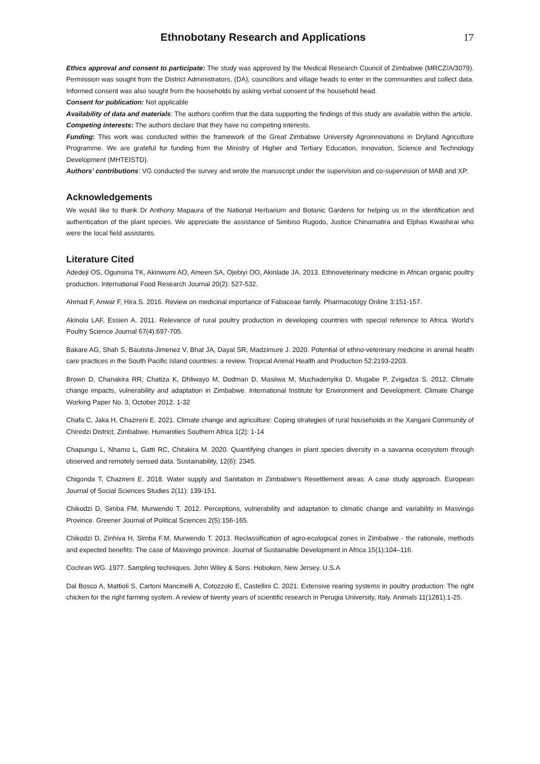Ethnobotany Research and Applications
17
Ethics approval and consent to participate: The study was approved by the Medical Research Council of Zimbabwe (MRCZ/A/3079). Permission was sought from the District Administrators, (DA), councillors and village heads to enter in the communities and collect data. Informed consent was also sought from the households by asking verbal consent of the household head.
Consent for publication: Not applicable
Availability of data and materials: The authors confirm that the data supporting the findings of this study are available within the article.
Competing interests: The authors declare that they have no competing interests.
Funding: This work was conducted within the framework of the Great Zimbabwe University Agroinnovations in Dryland Agriculture Programme. We are grateful for funding from the Ministry of Higher and Tertiary Education, Innovation, Science and Technology Development (MHTEISTD).
Authors’ contributions: VG conducted the survey and wrote the manuscript under the supervision and co-supervision of MAB and XP.
Acknowledgements
We would like to thank Dr Anthony Mapaura of the National Herbarium and Botanic Gardens for helping us in the identification and authentication of the plant species. We appreciate the assistance of Simbiso Rugodo, Justice Chinamatira and Elphas Kwashirai who were the local field assistants.
Literature Cited
Adedeji OS, Ogunsina TK, Akinwumi AO, Ameen SA, Ojebiyi OO, Akinlade JA. 2013. Ethnoveterinary medicine in African organic poultry production. International Food Research Journal 20(2): 527-532.
Ahmad F, Anwar F, Hira S. 2016. Review on medicinal importance of Fabaceae family. Pharmacology Online 3:151-157.
Akinola LAF, Essien A. 2011. Relevance of rural poultry production in developing countries with special reference to Africa. World's Poultry Science Journal 67(4):697-705.
Bakare AG, Shah S, Bautista-Jimenez V, Bhat JA, Dayal SR, Madzimure J. 2020. Potential of ethno-veterinary medicine in animal health care practices in the South Pacific Island countries: a review. Tropical Animal Health and Production 52:2193-2203.
Brown D, Chanakira RR, Chatiza K, Dhliwayo M, Dodman D, Masiiwa M, Muchadenyika D, Mugabe P, Zvigadza S. 2012. Climate change impacts, vulnerability and adaptation in Zimbabwe. International Institute for Environment and Development. Climate Change Working Paper No. 3, October 2012. 1-32
Chafa C, Jaka H, Chazireni E. 2021. Climate change and agriculture: Coping strategies of rural households in the Xangani Community of Chiredzi District, Zimbabwe. Humanities Southern Africa 1(2): 1-14
Chapungu L, Nhamo L, Gatti RC, Chitakira M. 2020. Quantifying changes in plant species diversity in a savanna ecosystem through observed and remotely sensed data. Sustainability, 12(6): 2345.
Chigonda T, Chazireni E. 2018. Water supply and Sanitation in Zimbabwe’s Resettlement areas: A case study approach. European Journal of Social Sciences Studies 2(11): 139-151.
Chikodzi D, Simba FM, Murwendo T. 2012. Perceptions, vulnerability and adaptation to climatic change and variability in Masvingo Province. Greener Journal of Political Sciences 2(5):156-165.
Chikodzi D, Zinhiva H, Simba F.M, Murwendo T. 2013. Reclassification of agro-ecological zones in Zimbabwe - the rationale, methods and expected benefits: The case of Masvingo province. Journal of Sustainable Development in Africa 15(1):104–116.
Cochran WG. 1977. Sampling techniques. John Wiley & Sons. Hoboken, New Jersey. U.S.A
Dal Bosco A, Mattioli S, Cartoni Mancinelli A, Cotozzolo E, Castellini C. 2021. Extensive rearing systems in poultry production: The right chicken for the right farming system. A review of twenty years of scientific research in Perugia University, Italy. Animals 11(1281):1-25.